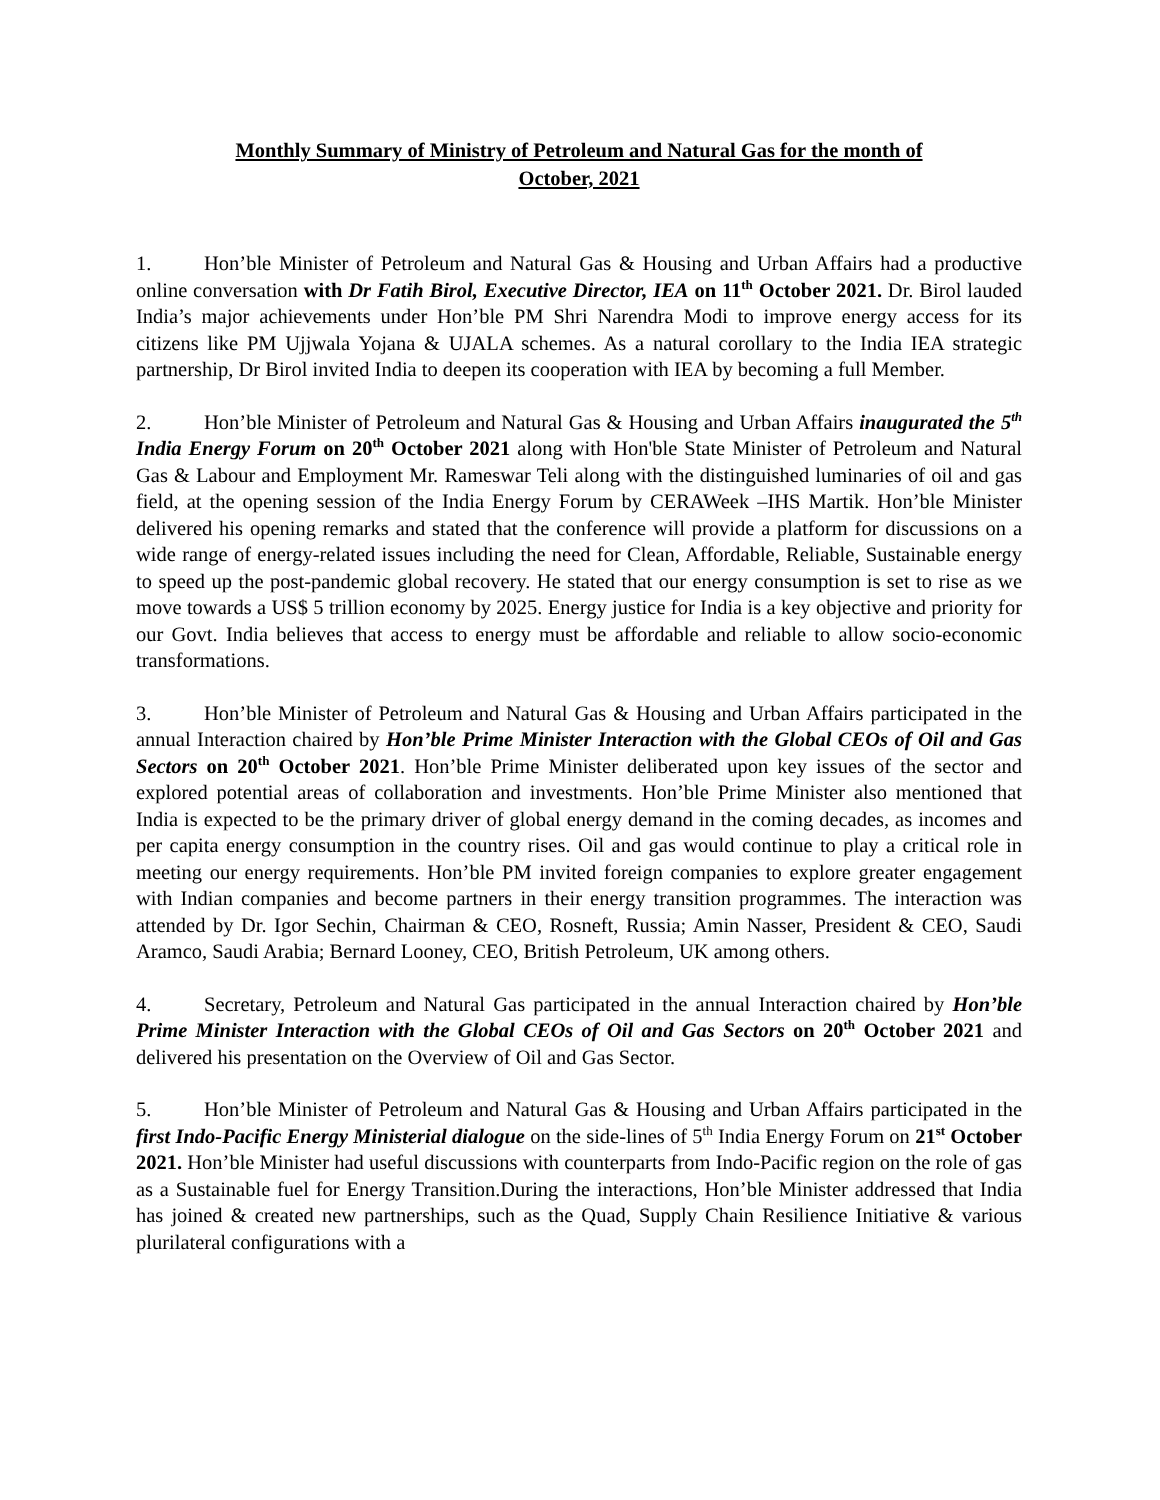Monthly Summary of Ministry of Petroleum and Natural Gas for the month of
October, 2021
1. Hon’ble Minister of Petroleum and Natural Gas & Housing and Urban Affairs had a productive online conversation with Dr Fatih Birol, Executive Director, IEA on 11<sup>th</sup> October 2021. Dr. Birol lauded India’s major achievements under Hon’ble PM Shri Narendra Modi to improve energy access for its citizens like PM Ujjwala Yojana & UJALA schemes. As a natural corollary to the India IEA strategic partnership, Dr Birol invited India to deepen its cooperation with IEA by becoming a full Member.
2. Hon’ble Minister of Petroleum and Natural Gas & Housing and Urban Affairs inaugurated the 5<sup>th</sup> India Energy Forum on 20<sup>th</sup> October 2021 along with Hon'ble State Minister of Petroleum and Natural Gas & Labour and Employment Mr. Rameswar Teli along with the distinguished luminaries of oil and gas field, at the opening session of the India Energy Forum by CERAWeek –IHS Martik. Hon’ble Minister delivered his opening remarks and stated that the conference will provide a platform for discussions on a wide range of energy-related issues including the need for Clean, Affordable, Reliable, Sustainable energy to speed up the post-pandemic global recovery. He stated that our energy consumption is set to rise as we move towards a US$ 5 trillion economy by 2025. Energy justice for India is a key objective and priority for our Govt. India believes that access to energy must be affordable and reliable to allow socio-economic transformations.
3. Hon’ble Minister of Petroleum and Natural Gas & Housing and Urban Affairs participated in the annual Interaction chaired by Hon’ble Prime Minister Interaction with the Global CEOs of Oil and Gas Sectors on 20<sup>th</sup> October 2021. Hon’ble Prime Minister deliberated upon key issues of the sector and explored potential areas of collaboration and investments. Hon’ble Prime Minister also mentioned that India is expected to be the primary driver of global energy demand in the coming decades, as incomes and per capita energy consumption in the country rises. Oil and gas would continue to play a critical role in meeting our energy requirements. Hon’ble PM invited foreign companies to explore greater engagement with Indian companies and become partners in their energy transition programmes. The interaction was attended by Dr. Igor Sechin, Chairman & CEO, Rosneft, Russia; Amin Nasser, President & CEO, Saudi Aramco, Saudi Arabia; Bernard Looney, CEO, British Petroleum, UK among others.
4. Secretary, Petroleum and Natural Gas participated in the annual Interaction chaired by Hon’ble Prime Minister Interaction with the Global CEOs of Oil and Gas Sectors on 20<sup>th</sup> October 2021 and delivered his presentation on the Overview of Oil and Gas Sector.
5. Hon’ble Minister of Petroleum and Natural Gas & Housing and Urban Affairs participated in the first Indo-Pacific Energy Ministerial dialogue on the side-lines of 5<sup>th</sup> India Energy Forum on 21<sup>st</sup> October 2021. Hon’ble Minister had useful discussions with counterparts from Indo-Pacific region on the role of gas as a Sustainable fuel for Energy Transition.During the interactions, Hon’ble Minister addressed that India has joined & created new partnerships, such as the Quad, Supply Chain Resilience Initiative & various plurilateral configurations with a